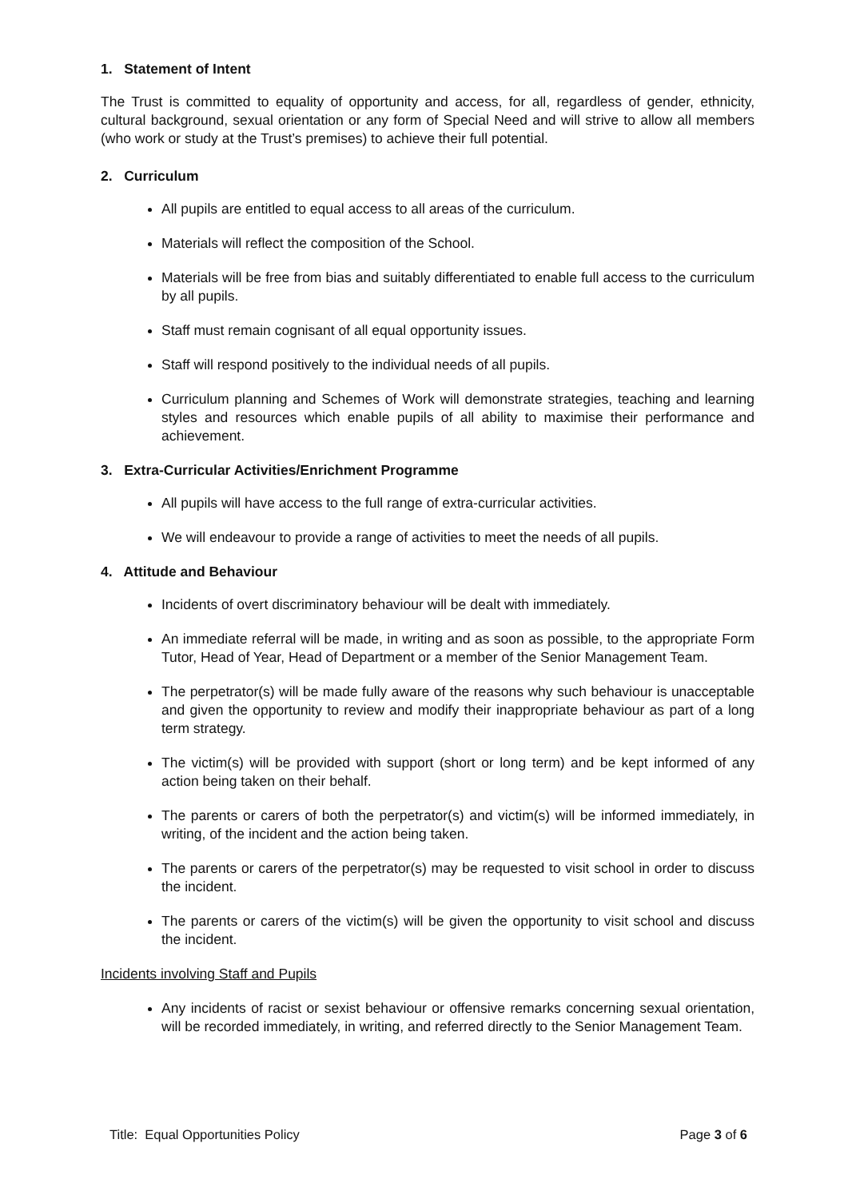1. Statement of Intent
The Trust is committed to equality of opportunity and access, for all, regardless of gender, ethnicity, cultural background, sexual orientation or any form of Special Need and will strive to allow all members (who work or study at the Trust’s premises) to achieve their full potential.
2. Curriculum
All pupils are entitled to equal access to all areas of the curriculum.
Materials will reflect the composition of the School.
Materials will be free from bias and suitably differentiated to enable full access to the curriculum by all pupils.
Staff must remain cognisant of all equal opportunity issues.
Staff will respond positively to the individual needs of all pupils.
Curriculum planning and Schemes of Work will demonstrate strategies, teaching and learning styles and resources which enable pupils of all ability to maximise their performance and achievement.
3. Extra-Curricular Activities/Enrichment Programme
All pupils will have access to the full range of extra-curricular activities.
We will endeavour to provide a range of activities to meet the needs of all pupils.
4. Attitude and Behaviour
Incidents of overt discriminatory behaviour will be dealt with immediately.
An immediate referral will be made, in writing and as soon as possible, to the appropriate Form Tutor, Head of Year, Head of Department or a member of the Senior Management Team.
The perpetrator(s) will be made fully aware of the reasons why such behaviour is unacceptable and given the opportunity to review and modify their inappropriate behaviour as part of a long term strategy.
The victim(s) will be provided with support (short or long term) and be kept informed of any action being taken on their behalf.
The parents or carers of both the perpetrator(s) and victim(s) will be informed immediately, in writing, of the incident and the action being taken.
The parents or carers of the perpetrator(s) may be requested to visit school in order to discuss the incident.
The parents or carers of the victim(s) will be given the opportunity to visit school and discuss the incident.
Incidents involving Staff and Pupils
Any incidents of racist or sexist behaviour or offensive remarks concerning sexual orientation, will be recorded immediately, in writing, and referred directly to the Senior Management Team.
Title: Equal Opportunities Policy Page 3 of 6